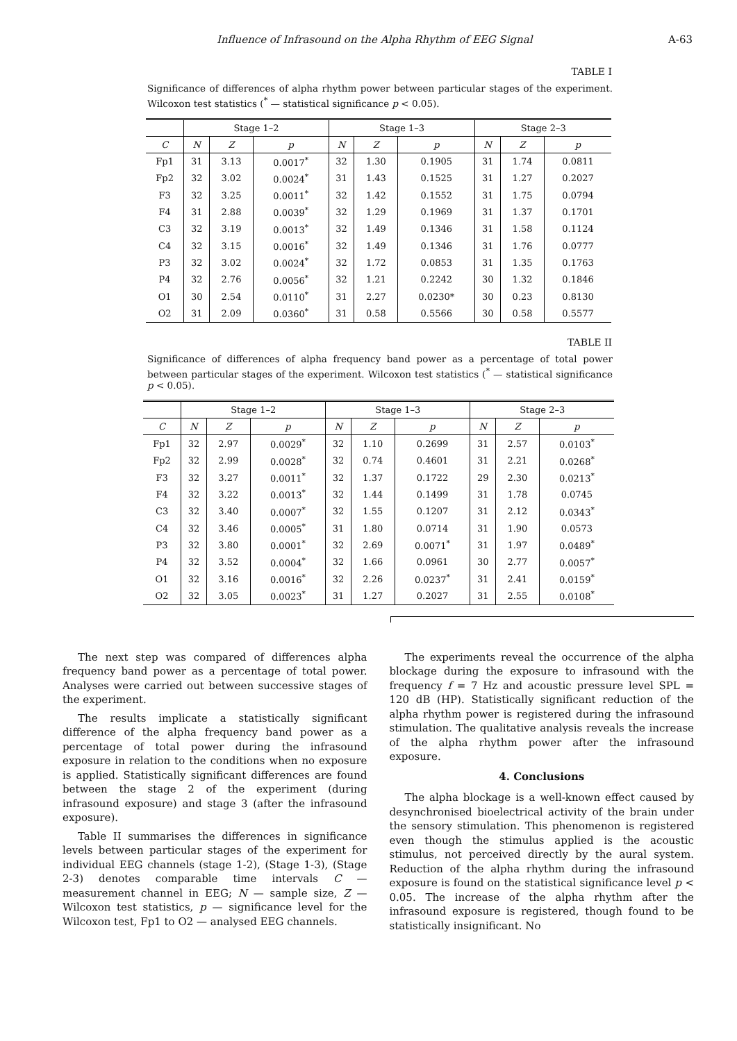Influence of Infrasound on the Alpha Rhythm of EEG Signal A-63
TABLE I
Significance of differences of alpha rhythm power between particular stages of the experiment. Wilcoxon test statistics (<sup>*</sup> — statistical significance p < 0.05).
| | Stage 1–2 | | | Stage 1–3 | | | Stage 2–3 | | |
| --- | --- | --- | --- | --- | --- | --- | --- | --- | --- |
| C | N | Z | p | N | Z | p | N | Z | p |
| Fp1 | 31 | 3.13 | 0.0017<sup>*</sup> | 32 | 1.30 | 0.1905 | 31 | 1.74 | 0.0811 |
| Fp2 | 32 | 3.02 | 0.0024<sup>*</sup> | 31 | 1.43 | 0.1525 | 31 | 1.27 | 0.2027 |
| F3 | 32 | 3.25 | 0.0011<sup>*</sup> | 32 | 1.42 | 0.1552 | 31 | 1.75 | 0.0794 |
| F4 | 31 | 2.88 | 0.0039<sup>*</sup> | 32 | 1.29 | 0.1969 | 31 | 1.37 | 0.1701 |
| C3 | 32 | 3.19 | 0.0013<sup>*</sup> | 32 | 1.49 | 0.1346 | 31 | 1.58 | 0.1124 |
| C4 | 32 | 3.15 | 0.0016<sup>*</sup> | 32 | 1.49 | 0.1346 | 31 | 1.76 | 0.0777 |
| P3 | 32 | 3.02 | 0.0024<sup>*</sup> | 32 | 1.72 | 0.0853 | 31 | 1.35 | 0.1763 |
| P4 | 32 | 2.76 | 0.0056<sup>*</sup> | 32 | 1.21 | 0.2242 | 30 | 1.32 | 0.1846 |
| O1 | 30 | 2.54 | 0.0110<sup>*</sup> | 31 | 2.27 | 0.0230* | 30 | 0.23 | 0.8130 |
| O2 | 31 | 2.09 | 0.0360<sup>*</sup> | 31 | 0.58 | 0.5566 | 30 | 0.58 | 0.5577 |
TABLE II
Significance of differences of alpha frequency band power as a percentage of total power between particular stages of the experiment. Wilcoxon test statistics (<sup>*</sup> — statistical significance p < 0.05).
| | Stage 1–2 | | | Stage 1–3 | | | Stage 2–3 | | |
| --- | --- | --- | --- | --- | --- | --- | --- | --- | --- |
| C | N | Z | p | N | Z | p | N | Z | p |
| Fp1 | 32 | 2.97 | 0.0029<sup>*</sup> | 32 | 1.10 | 0.2699 | 31 | 2.57 | 0.0103<sup>*</sup> |
| Fp2 | 32 | 2.99 | 0.0028<sup>*</sup> | 32 | 0.74 | 0.4601 | 31 | 2.21 | 0.0268<sup>*</sup> |
| F3 | 32 | 3.27 | 0.0011<sup>*</sup> | 32 | 1.37 | 0.1722 | 29 | 2.30 | 0.0213<sup>*</sup> |
| F4 | 32 | 3.22 | 0.0013<sup>*</sup> | 32 | 1.44 | 0.1499 | 31 | 1.78 | 0.0745 |
| C3 | 32 | 3.40 | 0.0007<sup>*</sup> | 32 | 1.55 | 0.1207 | 31 | 2.12 | 0.0343<sup>*</sup> |
| C4 | 32 | 3.46 | 0.0005<sup>*</sup> | 31 | 1.80 | 0.0714 | 31 | 1.90 | 0.0573 |
| P3 | 32 | 3.80 | 0.0001<sup>*</sup> | 32 | 2.69 | 0.0071<sup>*</sup> | 31 | 1.97 | 0.0489<sup>*</sup> |
| P4 | 32 | 3.52 | 0.0004<sup>*</sup> | 32 | 1.66 | 0.0961 | 30 | 2.77 | 0.0057<sup>*</sup> |
| O1 | 32 | 3.16 | 0.0016<sup>*</sup> | 32 | 2.26 | 0.0237<sup>*</sup> | 31 | 2.41 | 0.0159<sup>*</sup> |
| O2 | 32 | 3.05 | 0.0023<sup>*</sup> | 31 | 1.27 | 0.2027 | 31 | 2.55 | 0.0108<sup>*</sup> |
The next step was compared of differences alpha frequency band power as a percentage of total power. Analyses were carried out between successive stages of the experiment.
The results implicate a statistically significant difference of the alpha frequency band power as a percentage of total power during the infrasound exposure in relation to the conditions when no exposure is applied. Statistically significant differences are found between the stage 2 of the experiment (during infrasound exposure) and stage 3 (after the infrasound exposure).
Table II summarises the differences in significance levels between particular stages of the experiment for individual EEG channels (stage 1-2), (Stage 1-3), (Stage 2-3) denotes comparable time intervals C — measurement channel in EEG; N — sample size, Z — Wilcoxon test statistics, p — significance level for the Wilcoxon test, Fp1 to O2 — analysed EEG channels.
The experiments reveal the occurrence of the alpha blockage during the exposure to infrasound with the frequency f = 7 Hz and acoustic pressure level SPL = 120 dB (HP). Statistically significant reduction of the alpha rhythm power is registered during the infrasound stimulation. The qualitative analysis reveals the increase of the alpha rhythm power after the infrasound exposure.
4. Conclusions
The alpha blockage is a well-known effect caused by desynchronised bioelectrical activity of the brain under the sensory stimulation. This phenomenon is registered even though the stimulus applied is the acoustic stimulus, not perceived directly by the aural system. Reduction of the alpha rhythm during the infrasound exposure is found on the statistical significance level p < 0.05. The increase of the alpha rhythm after the infrasound exposure is registered, though found to be statistically insignificant. No